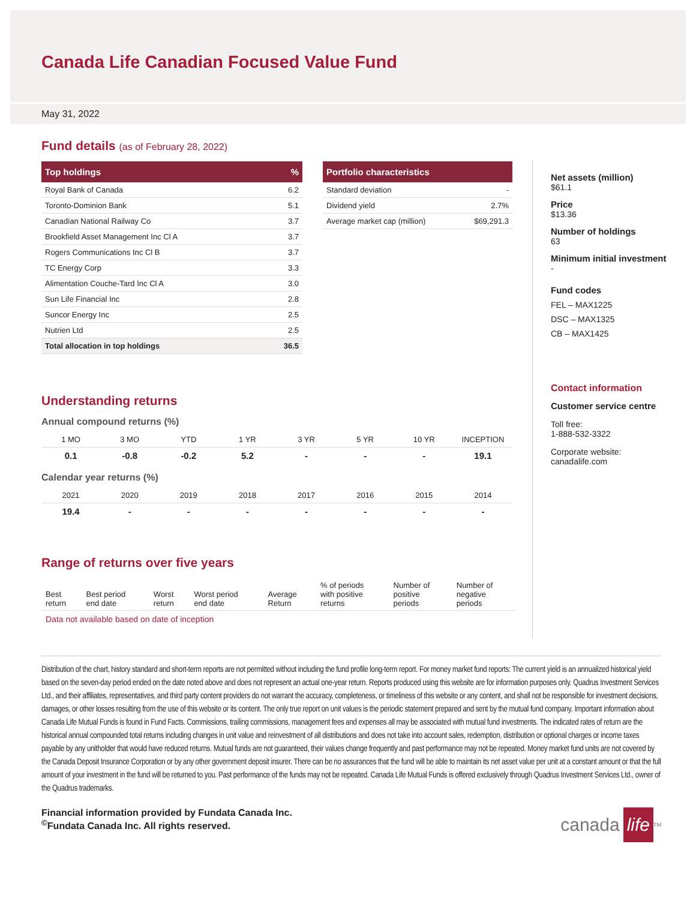Canada Life Canadian Focused Value Fund
May 31, 2022
Fund details (as of February 28, 2022)
| Top holdings | % |
| --- | --- |
| Royal Bank of Canada | 6.2 |
| Toronto-Dominion Bank | 5.1 |
| Canadian National Railway Co | 3.7 |
| Brookfield Asset Management Inc Cl A | 3.7 |
| Rogers Communications Inc Cl B | 3.7 |
| TC Energy Corp | 3.3 |
| Alimentation Couche-Tard Inc Cl A | 3.0 |
| Sun Life Financial Inc | 2.8 |
| Suncor Energy Inc | 2.5 |
| Nutrien Ltd | 2.5 |
| Total allocation in top holdings | 36.5 |
| Portfolio characteristics | |
| --- | --- |
| Standard deviation | - |
| Dividend yield | 2.7% |
| Average market cap (million) | $69,291.3 |
Understanding returns
Annual compound returns (%)
| 1 MO | 3 MO | YTD | 1 YR | 3 YR | 5 YR | 10 YR | INCEPTION |
| 0.1 | -0.8 | -0.2 | 5.2 | - | - | - | 19.1 |
Calendar year returns (%)
| 2021 | 2020 | 2019 | 2018 | 2017 | 2016 | 2015 | 2014 |
| 19.4 | - | - | - | - | - | - | - |
Range of returns over five years
| Best return | Best period end date | Worst return | Worst period end date | Average Return | % of periods with positive returns | Number of positive periods | Number of negative periods |
Data not available based on date of inception
Net assets (million)
$61.1
Price
$13.36
Number of holdings
63
Minimum initial investment
-
Fund codes
FEL – MAX1225
DSC – MAX1325
CB – MAX1425
Contact information
Customer service centre
Toll free:
1-888-532-3322
Corporate website:
canadalife.com
Distribution of the chart, history standard and short-term reports are not permitted without including the fund profile long-term report. For money market fund reports: The current yield is an annualized historical yield based on the seven-day period ended on the date noted above and does not represent an actual one-year return. Reports produced using this website are for information purposes only. Quadrus Investment Services Ltd., and their affiliates, representatives, and third party content providers do not warrant the accuracy, completeness, or timeliness of this website or any content, and shall not be responsible for investment decisions, damages, or other losses resulting from the use of this website or its content. The only true report on unit values is the periodic statement prepared and sent by the mutual fund company. Important information about Canada Life Mutual Funds is found in Fund Facts. Commissions, trailing commissions, management fees and expenses all may be associated with mutual fund investments. The indicated rates of return are the historical annual compounded total returns including changes in unit value and reinvestment of all distributions and does not take into account sales, redemption, distribution or optional charges or income taxes payable by any unitholder that would have reduced returns. Mutual funds are not guaranteed, their values change frequently and past performance may not be repeated. Money market fund units are not covered by the Canada Deposit Insurance Corporation or by any other government deposit insurer. There can be no assurances that the fund will be able to maintain its net asset value per unit at a constant amount or that the full amount of your investment in the fund will be returned to you. Past performance of the funds may not be repeated. Canada Life Mutual Funds is offered exclusively through Quadrus Investment Services Ltd., owner of the Quadrus trademarks.
Financial information provided by Fundata Canada Inc.
<sup>©</sup>Fundata Canada Inc. All rights reserved.
canada life<sup>TM</sup>